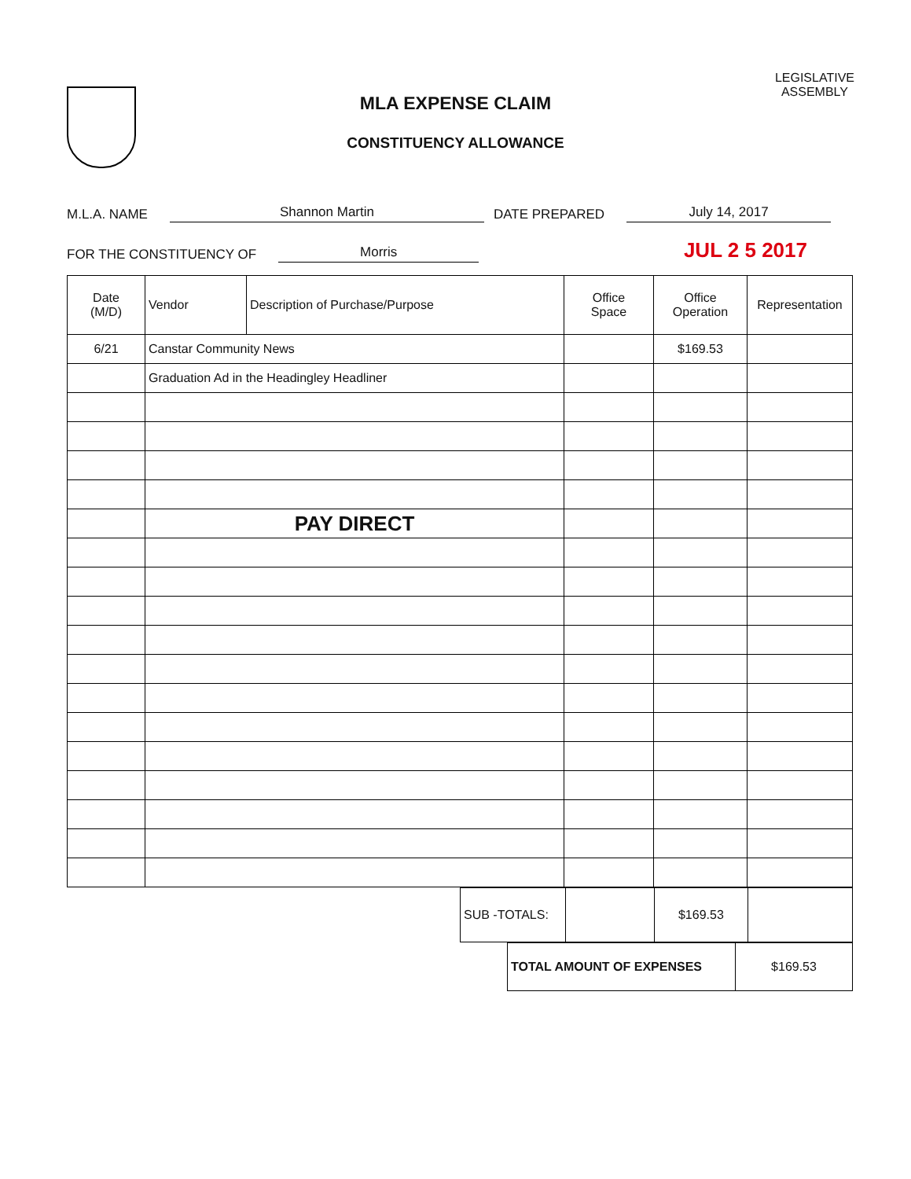MLA EXPENSE CLAIM
CONSTITUENCY ALLOWANCE
LEGISLATIVE
ASSEMBLY
M.L.A. NAME Shannon Martin DATE PREPARED July 14, 2017
FOR THE CONSTITUENCY OF Morris JUL 2 5 2017
| Date (M/D) | Vendor | Description of Purchase/Purpose | Office Space | Office Operation | Representation |
| --- | --- | --- | --- | --- | --- |
| 6/21 | Canstar Community News | | | $169.53 | |
| | Graduation Ad in the Headingley Headliner | | | | |
| | PAY DIRECT | | | | |
| SUB -TOTALS: | | $169.53 | |
| TOTAL AMOUNT OF EXPENSES | $169.53 |